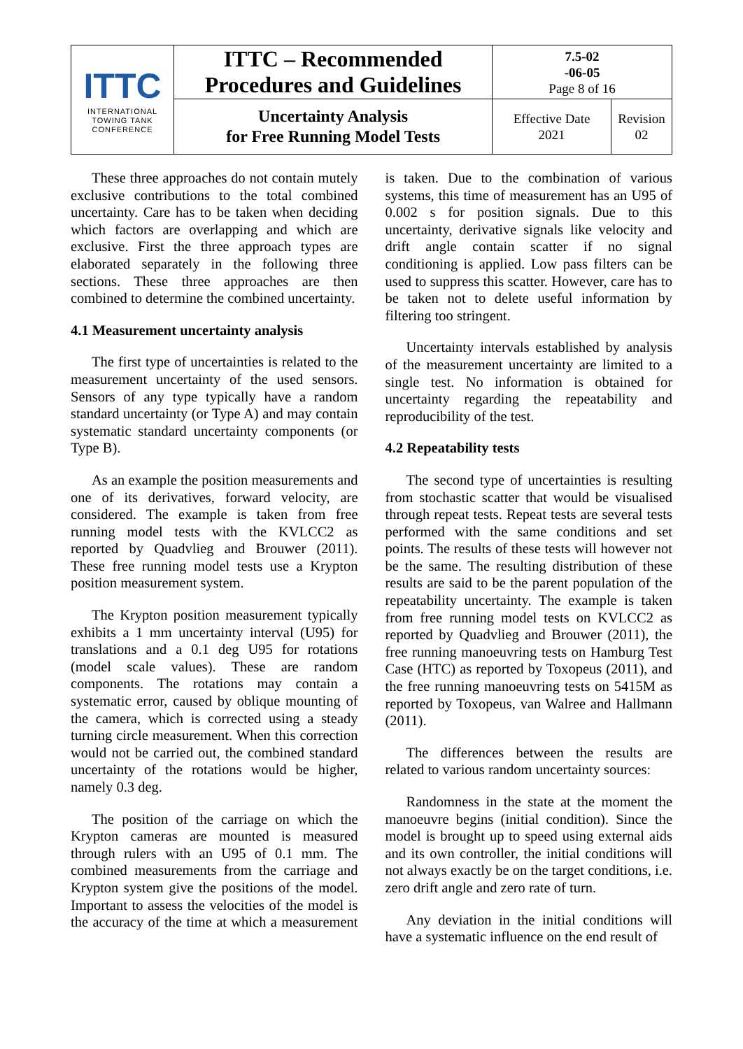| ITTC INTERNATIONAL TOWING TANK CONFERENCE | ITTC – Recommended Procedures and Guidelines | 7.5-02 -06-05 Page 8 of 16 | |
| | Uncertainty Analysis for Free Running Model Tests | Effective Date 2021 | Revision 02 |
These three approaches do not contain mutely exclusive contributions to the total combined uncertainty. Care has to be taken when deciding which factors are overlapping and which are exclusive. First the three approach types are elaborated separately in the following three sections. These three approaches are then combined to determine the combined uncertainty.
4.1 Measurement uncertainty analysis
The first type of uncertainties is related to the measurement uncertainty of the used sensors. Sensors of any type typically have a random standard uncertainty (or Type A) and may contain systematic standard uncertainty components (or Type B).
As an example the position measurements and one of its derivatives, forward velocity, are considered. The example is taken from free running model tests with the KVLCC2 as reported by Quadvlieg and Brouwer (2011). These free running model tests use a Krypton position measurement system.
The Krypton position measurement typically exhibits a 1 mm uncertainty interval (U95) for translations and a 0.1 deg U95 for rotations (model scale values). These are random components. The rotations may contain a systematic error, caused by oblique mounting of the camera, which is corrected using a steady turning circle measurement. When this correction would not be carried out, the combined standard uncertainty of the rotations would be higher, namely 0.3 deg.
The position of the carriage on which the Krypton cameras are mounted is measured through rulers with an U95 of 0.1 mm. The combined measurements from the carriage and Krypton system give the positions of the model. Important to assess the velocities of the model is the accuracy of the time at which a measurement is taken. Due to the combination of various systems, this time of measurement has an U95 of 0.002 s for position signals. Due to this uncertainty, derivative signals like velocity and drift angle contain scatter if no signal conditioning is applied. Low pass filters can be used to suppress this scatter. However, care has to be taken not to delete useful information by filtering too stringent.
Uncertainty intervals established by analysis of the measurement uncertainty are limited to a single test. No information is obtained for uncertainty regarding the repeatability and reproducibility of the test.
4.2 Repeatability tests
The second type of uncertainties is resulting from stochastic scatter that would be visualised through repeat tests. Repeat tests are several tests performed with the same conditions and set points. The results of these tests will however not be the same. The resulting distribution of these results are said to be the parent population of the repeatability uncertainty. The example is taken from free running model tests on KVLCC2 as reported by Quadvlieg and Brouwer (2011), the free running manoeuvring tests on Hamburg Test Case (HTC) as reported by Toxopeus (2011), and the free running manoeuvring tests on 5415M as reported by Toxopeus, van Walree and Hallmann (2011).
The differences between the results are related to various random uncertainty sources:
Randomness in the state at the moment the manoeuvre begins (initial condition). Since the model is brought up to speed using external aids and its own controller, the initial conditions will not always exactly be on the target conditions, i.e. zero drift angle and zero rate of turn.
Any deviation in the initial conditions will have a systematic influence on the end result of